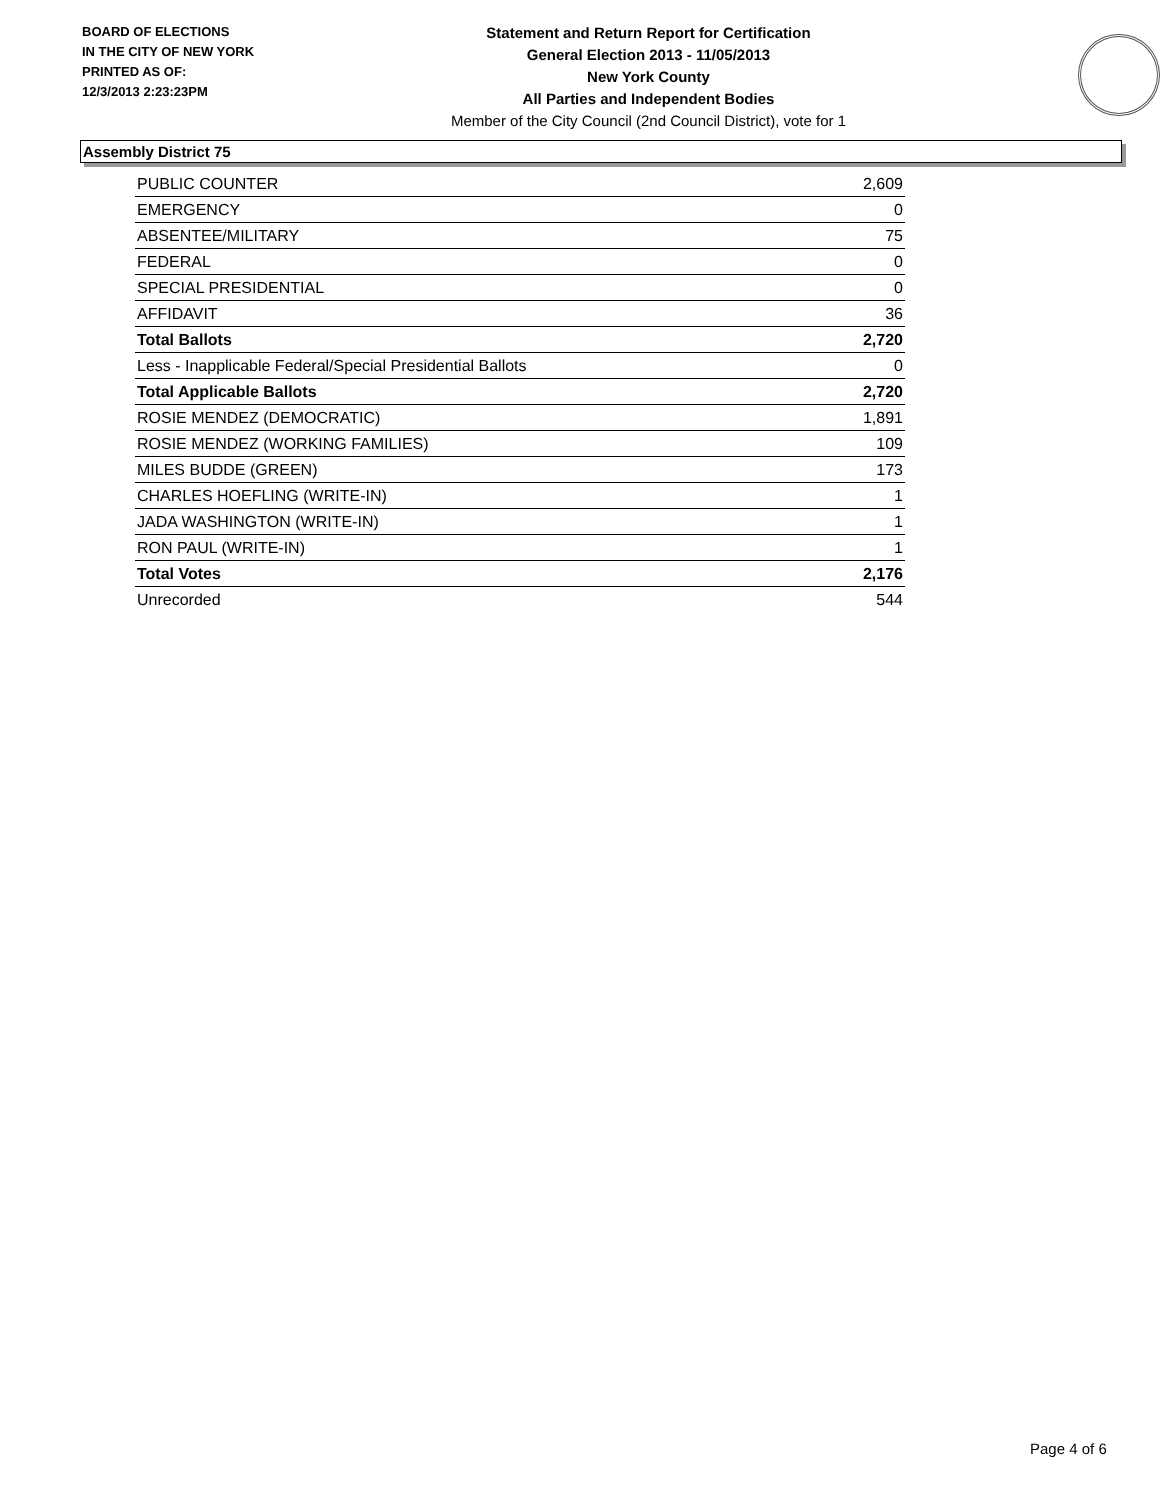BOARD OF ELECTIONS
IN THE CITY OF NEW YORK
PRINTED AS OF:
12/3/2013 2:23:23PM
Statement and Return Report for Certification
General Election 2013 - 11/05/2013
New York County
All Parties and Independent Bodies
Member of the City Council (2nd Council District), vote for 1
Assembly District 75
| PUBLIC COUNTER | 2,609 |
| EMERGENCY | 0 |
| ABSENTEE/MILITARY | 75 |
| FEDERAL | 0 |
| SPECIAL PRESIDENTIAL | 0 |
| AFFIDAVIT | 36 |
| Total Ballots | 2,720 |
| Less - Inapplicable Federal/Special Presidential Ballots | 0 |
| Total Applicable Ballots | 2,720 |
| ROSIE MENDEZ (DEMOCRATIC) | 1,891 |
| ROSIE MENDEZ (WORKING FAMILIES) | 109 |
| MILES BUDDE (GREEN) | 173 |
| CHARLES HOEFLING (WRITE-IN) | 1 |
| JADA WASHINGTON (WRITE-IN) | 1 |
| RON PAUL (WRITE-IN) | 1 |
| Total Votes | 2,176 |
| Unrecorded | 544 |
Page 4 of 6